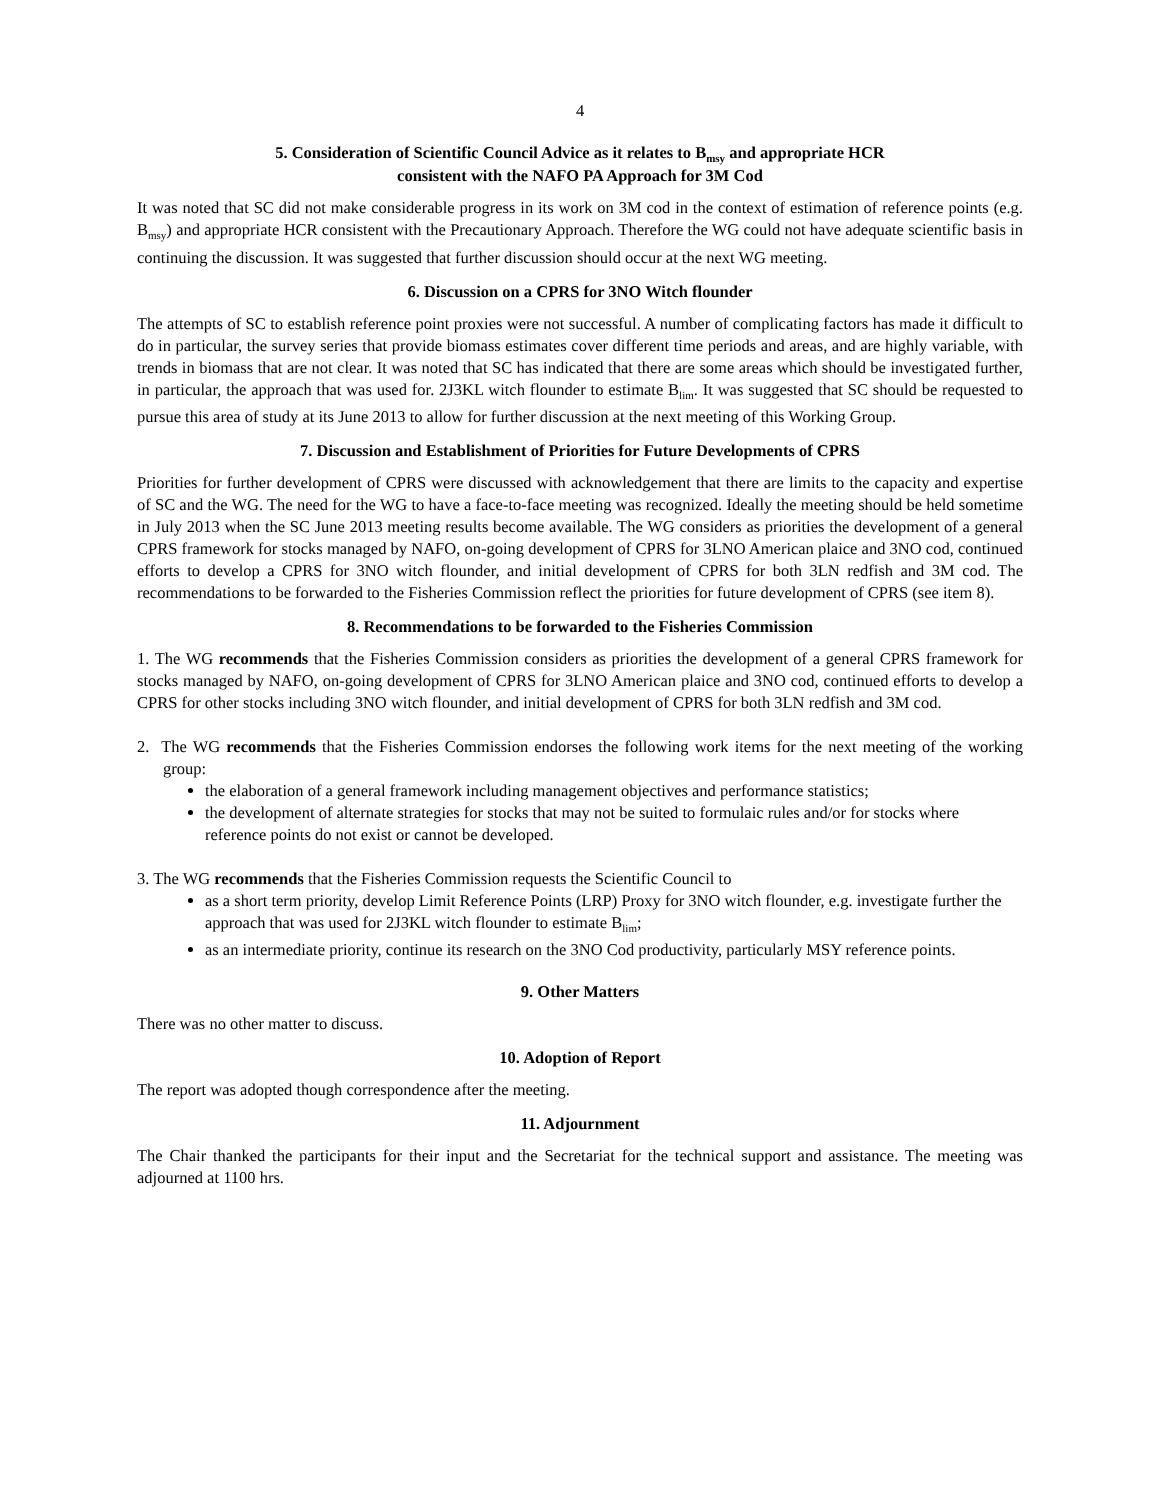4
5. Consideration of Scientific Council Advice as it relates to B<sub>msy</sub> and appropriate HCR
consistent with the NAFO PA Approach for 3M Cod
It was noted that SC did not make considerable progress in its work on 3M cod in the context of estimation of reference points (e.g. B<sub>msy</sub>) and appropriate HCR consistent with the Precautionary Approach. Therefore the WG could not have adequate scientific basis in continuing the discussion. It was suggested that further discussion should occur at the next WG meeting.
6. Discussion on a CPRS for 3NO Witch flounder
The attempts of SC to establish reference point proxies were not successful. A number of complicating factors has made it difficult to do in particular, the survey series that provide biomass estimates cover different time periods and areas, and are highly variable, with trends in biomass that are not clear. It was noted that SC has indicated that there are some areas which should be investigated further, in particular, the approach that was used for. 2J3KL witch flounder to estimate B<sub>lim</sub>. It was suggested that SC should be requested to pursue this area of study at its June 2013 to allow for further discussion at the next meeting of this Working Group.
7. Discussion and Establishment of Priorities for Future Developments of CPRS
Priorities for further development of CPRS were discussed with acknowledgement that there are limits to the capacity and expertise of SC and the WG. The need for the WG to have a face-to-face meeting was recognized. Ideally the meeting should be held sometime in July 2013 when the SC June 2013 meeting results become available. The WG considers as priorities the development of a general CPRS framework for stocks managed by NAFO, on-going development of CPRS for 3LNO American plaice and 3NO cod, continued efforts to develop a CPRS for 3NO witch flounder, and initial development of CPRS for both 3LN redfish and 3M cod. The recommendations to be forwarded to the Fisheries Commission reflect the priorities for future development of CPRS (see item 8).
8. Recommendations to be forwarded to the Fisheries Commission
1. The WG recommends that the Fisheries Commission considers as priorities the development of a general CPRS framework for stocks managed by NAFO, on-going development of CPRS for 3LNO American plaice and 3NO cod, continued efforts to develop a CPRS for other stocks including 3NO witch flounder, and initial development of CPRS for both 3LN redfish and 3M cod.
2. The WG recommends that the Fisheries Commission endorses the following work items for the next meeting of the working group:
the elaboration of a general framework including management objectives and performance statistics;
the development of alternate strategies for stocks that may not be suited to formulaic rules and/or for stocks where reference points do not exist or cannot be developed.
3. The WG recommends that the Fisheries Commission requests the Scientific Council to
as a short term priority, develop Limit Reference Points (LRP) Proxy for 3NO witch flounder, e.g. investigate further the approach that was used for 2J3KL witch flounder to estimate B<sub>lim</sub>;
as an intermediate priority, continue its research on the 3NO Cod productivity, particularly MSY reference points.
9. Other Matters
There was no other matter to discuss.
10. Adoption of Report
The report was adopted though correspondence after the meeting.
11. Adjournment
The Chair thanked the participants for their input and the Secretariat for the technical support and assistance. The meeting was adjourned at 1100 hrs.